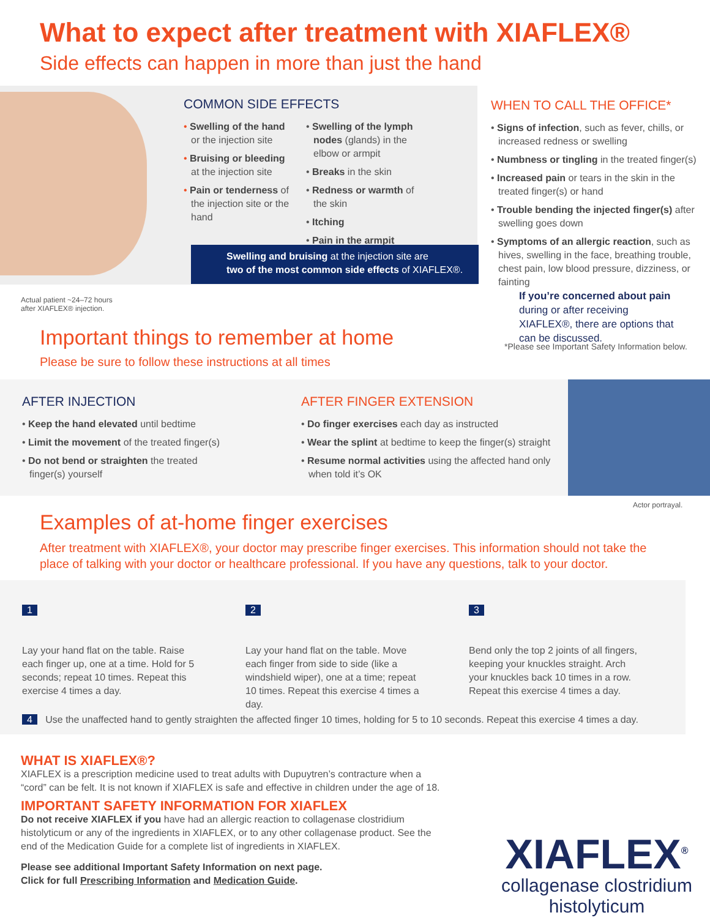What to expect after treatment with XIAFLEX®
Side effects can happen in more than just the hand
COMMON SIDE EFFECTS
• Swelling of the hand or the injection site
• Bruising or bleeding at the injection site
• Pain or tenderness of the injection site or the hand
• Swelling of the lymph nodes (glands) in the elbow or armpit
• Breaks in the skin
• Redness or warmth of the skin
• Itching
• Pain in the armpit
Swelling and bruising at the injection site are
two of the most common side effects of XIAFLEX®.
Actual patient ~24–72 hours
after XIAFLEX® injection.
WHEN TO CALL THE OFFICE*
• Signs of infection, such as fever, chills, or increased redness or swelling
• Numbness or tingling in the treated finger(s)
• Increased pain or tears in the skin in the treated finger(s) or hand
• Trouble bending the injected finger(s) after swelling goes down
• Symptoms of an allergic reaction, such as hives, swelling in the face, breathing trouble, chest pain, low blood pressure, dizziness, or fainting
If you’re concerned about pain during or after receiving XIAFLEX®, there are options that can be discussed.
*Please see Important Safety Information below.
Important things to remember at home
Please be sure to follow these instructions at all times
AFTER INJECTION
• Keep the hand elevated until bedtime
• Limit the movement of the treated finger(s)
• Do not bend or straighten the treated finger(s) yourself
AFTER FINGER EXTENSION
• Do finger exercises each day as instructed
• Wear the splint at bedtime to keep the finger(s) straight
• Resume normal activities using the affected hand only when told it’s OK
Actor portrayal.
Examples of at-home finger exercises
After treatment with XIAFLEX®, your doctor may prescribe finger exercises. This information should not take the place of talking with your doctor or healthcare professional. If you have any questions, talk to your doctor.
1
Lay your hand flat on the table. Raise each finger up, one at a time. Hold for 5 seconds; repeat 10 times. Repeat this exercise 4 times a day.
2
Lay your hand flat on the table. Move each finger from side to side (like a windshield wiper), one at a time; repeat 10 times. Repeat this exercise 4 times a day.
3
Bend only the top 2 joints of all fingers, keeping your knuckles straight. Arch your knuckles back 10 times in a row. Repeat this exercise 4 times a day.
4 Use the unaffected hand to gently straighten the affected finger 10 times, holding for 5 to 10 seconds. Repeat this exercise 4 times a day.
WHAT IS XIAFLEX®?
XIAFLEX is a prescription medicine used to treat adults with Dupuytren’s contracture when a “cord” can be felt. It is not known if XIAFLEX is safe and effective in children under the age of 18.
IMPORTANT SAFETY INFORMATION FOR XIAFLEX
Do not receive XIAFLEX if you have had an allergic reaction to collagenase clostridium histolyticum or any of the ingredients in XIAFLEX, or to any other collagenase product. See the end of the Medication Guide for a complete list of ingredients in XIAFLEX.
Please see additional Important Safety Information on next page.
Click for full Prescribing Information and Medication Guide.
XIAFLEX<sup>®</sup>
collagenase clostridium histolyticum